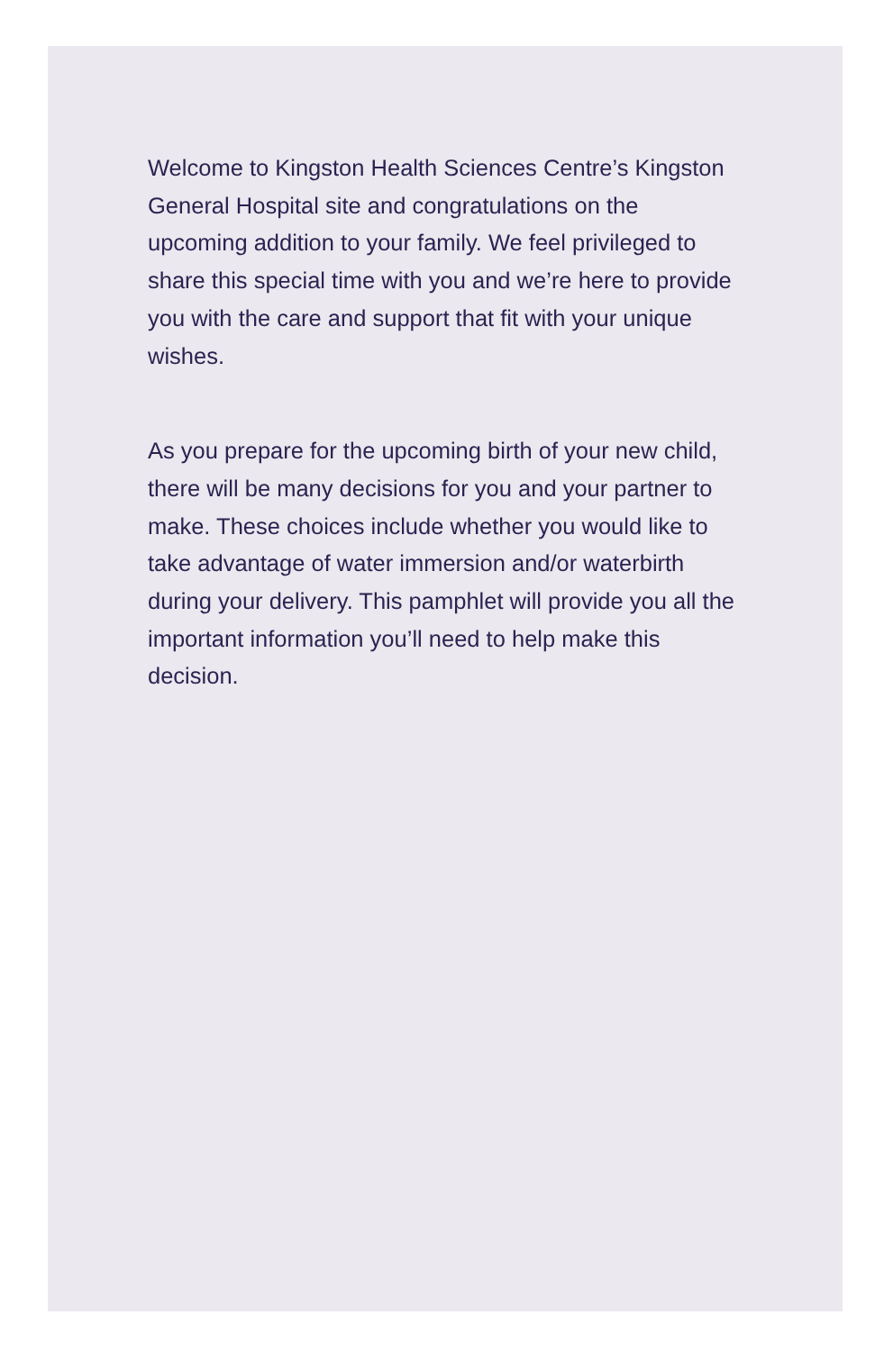Welcome to Kingston Health Sciences Centre’s Kingston General Hospital site and congratulations on the upcoming addition to your family. We feel privileged to share this special time with you and we’re here to provide you with the care and support that fit with your unique wishes.
As you prepare for the upcoming birth of your new child, there will be many decisions for you and your partner to make. These choices include whether you would like to take advantage of water immersion and/or waterbirth during your delivery. This pamphlet will provide you all the important information you’ll need to help make this decision.